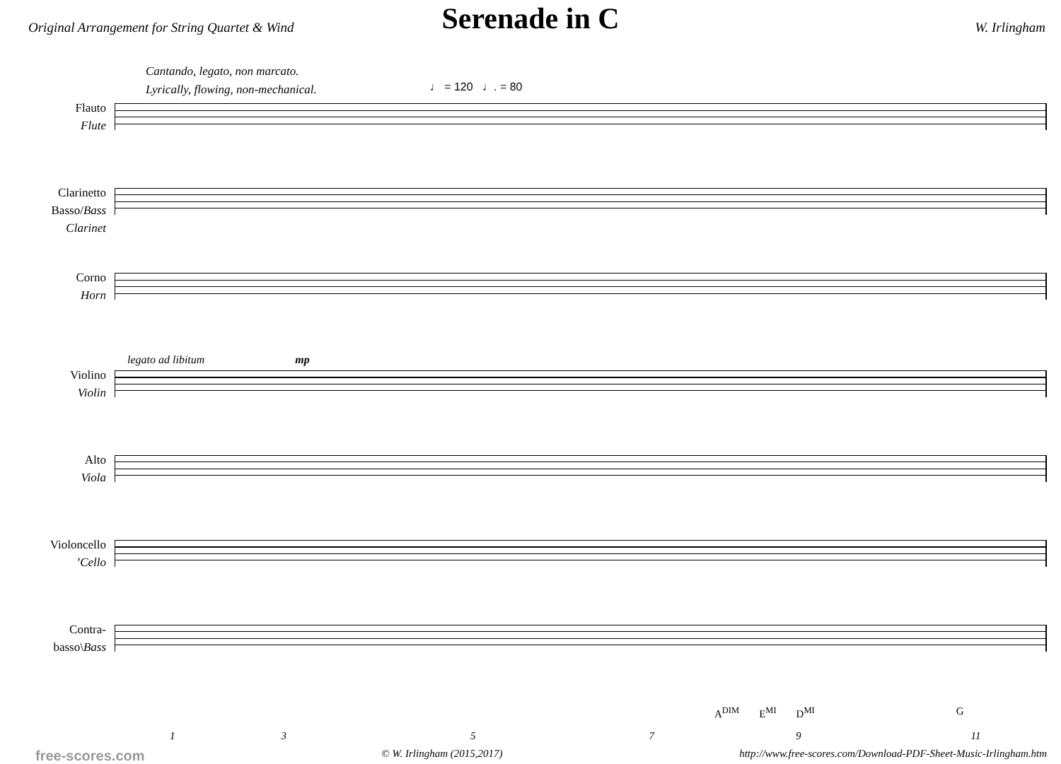Serenade in C
Original Arrangement for String Quartet & Wind W. Irlingham
Cantando, legato, non marcato.
Lyrically, flowing, non-mechanical.
♩ = 120 ♩. = 80
Flauto
Flute
Clarinetto
Basso/Bass
Clarinet
Corno
Horn
legato ad libitum mp
Violino
Violin
Alto
Viola
Violoncello
’Cello
Contra-
basso\Bass
A<sup>DIM</sup> E<sup>MI</sup> D<sup>MI</sup> G
1 3 5 7 9 11
free-scores.com © W. Irlingham (2015,2017) http://www.free-scores.com/Download-PDF-Sheet-Music-Irlingham.htm